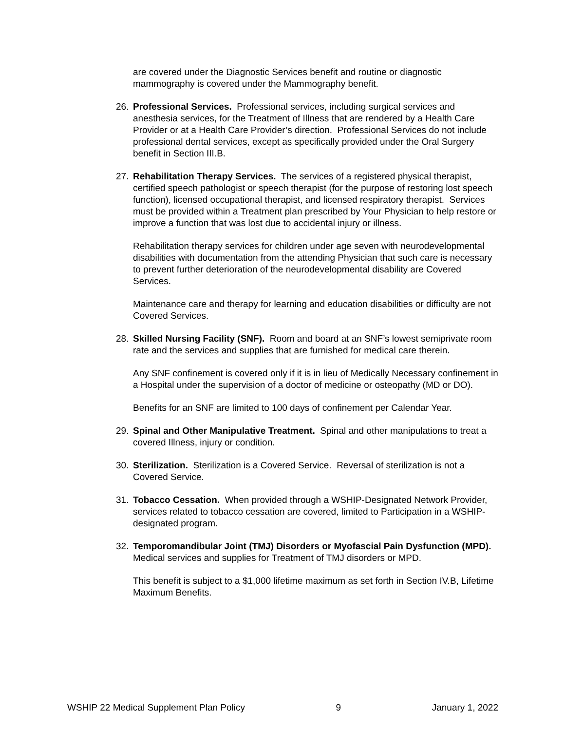are covered under the Diagnostic Services benefit and routine or diagnostic mammography is covered under the Mammography benefit.
26. Professional Services. Professional services, including surgical services and anesthesia services, for the Treatment of Illness that are rendered by a Health Care Provider or at a Health Care Provider’s direction. Professional Services do not include professional dental services, except as specifically provided under the Oral Surgery benefit in Section III.B.
27. Rehabilitation Therapy Services. The services of a registered physical therapist, certified speech pathologist or speech therapist (for the purpose of restoring lost speech function), licensed occupational therapist, and licensed respiratory therapist. Services must be provided within a Treatment plan prescribed by Your Physician to help restore or improve a function that was lost due to accidental injury or illness.
Rehabilitation therapy services for children under age seven with neurodevelopmental disabilities with documentation from the attending Physician that such care is necessary to prevent further deterioration of the neurodevelopmental disability are Covered Services.
Maintenance care and therapy for learning and education disabilities or difficulty are not Covered Services.
28. Skilled Nursing Facility (SNF). Room and board at an SNF’s lowest semiprivate room rate and the services and supplies that are furnished for medical care therein.
Any SNF confinement is covered only if it is in lieu of Medically Necessary confinement in a Hospital under the supervision of a doctor of medicine or osteopathy (MD or DO).
Benefits for an SNF are limited to 100 days of confinement per Calendar Year.
29. Spinal and Other Manipulative Treatment. Spinal and other manipulations to treat a covered Illness, injury or condition.
30. Sterilization. Sterilization is a Covered Service. Reversal of sterilization is not a Covered Service.
31. Tobacco Cessation. When provided through a WSHIP-Designated Network Provider, services related to tobacco cessation are covered, limited to Participation in a WSHIP-designated program.
32. Temporomandibular Joint (TMJ) Disorders or Myofascial Pain Dysfunction (MPD). Medical services and supplies for Treatment of TMJ disorders or MPD.
This benefit is subject to a $1,000 lifetime maximum as set forth in Section IV.B, Lifetime Maximum Benefits.
WSHIP 22 Medical Supplement Plan Policy 9 January 1, 2022